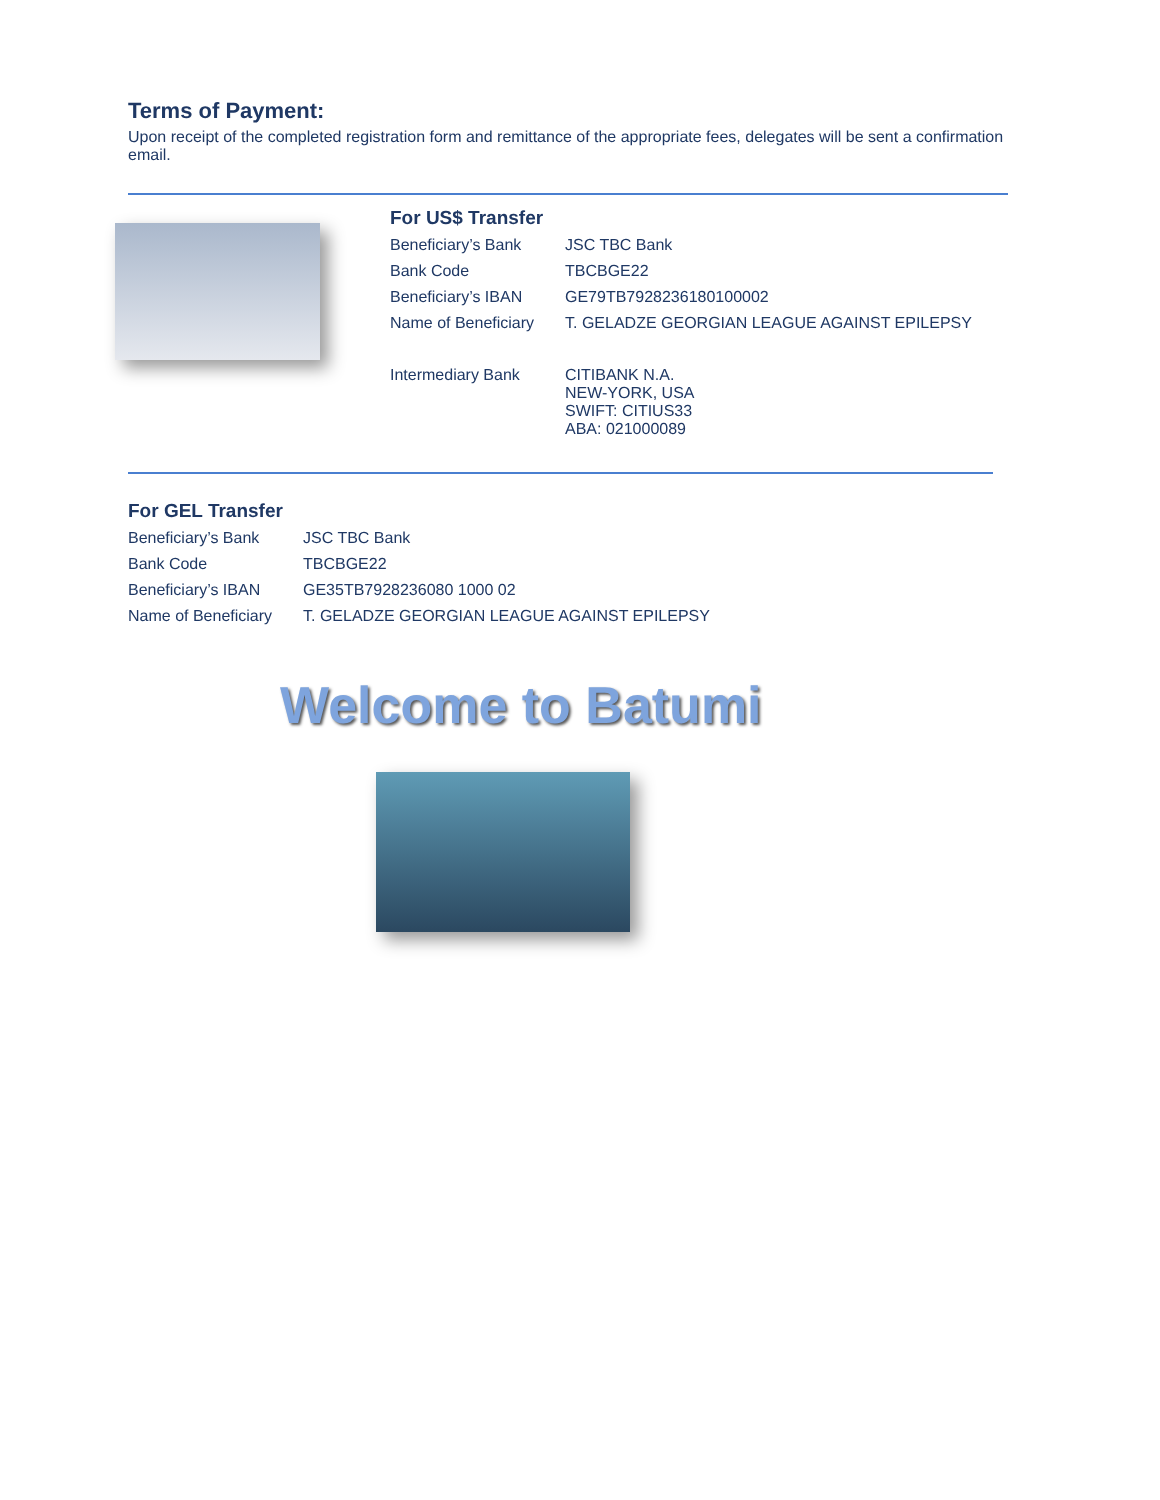Terms of Payment:
Upon receipt of the completed registration form and remittance of the appropriate fees, delegates will be sent a confirmation email.
For US$ Transfer
| Beneficiary’s Bank | JSC TBC Bank |
| Bank Code | TBCBGE22 |
| Beneficiary’s IBAN | GE79TB7928236180100002 |
| Name of Beneficiary | T. GELADZE GEORGIAN LEAGUE AGAINST EPILEPSY |
| Intermediary Bank | CITIBANK N.A. NEW-YORK, USA SWIFT: CITIUS33 ABA: 021000089 |
For GEL Transfer
| Beneficiary’s Bank | JSC TBC Bank |
| Bank Code | TBCBGE22 |
| Beneficiary’s IBAN | GE35TB7928236080 1000 02 |
| Name of Beneficiary | T. GELADZE GEORGIAN LEAGUE AGAINST EPILEPSY |
Welcome to Batumi